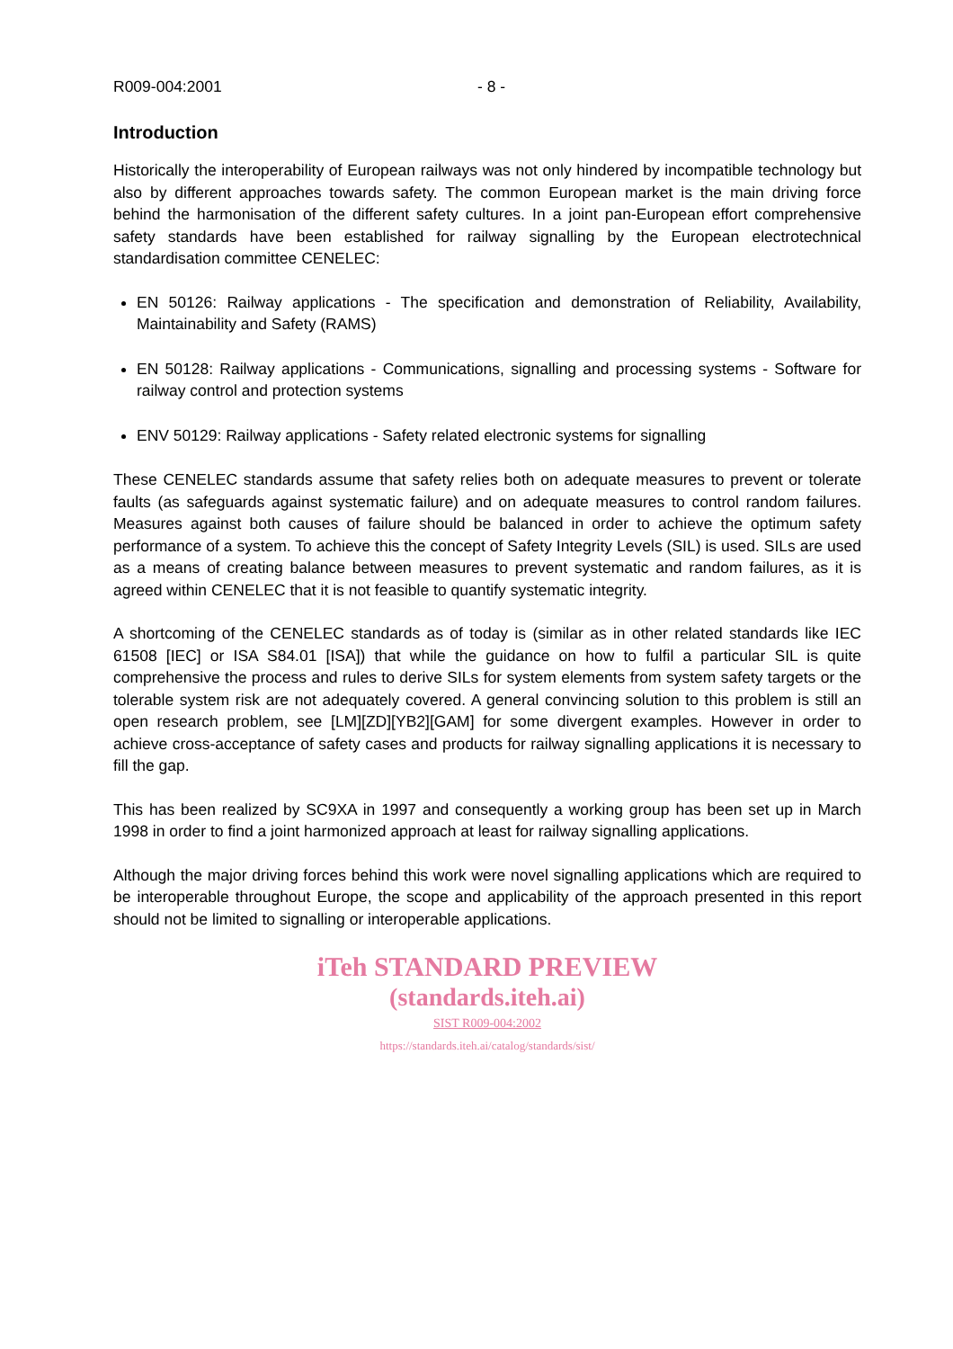R009-004:2001 - 8 -
Introduction
Historically the interoperability of European railways was not only hindered by incompatible technology but also by different approaches towards safety. The common European market is the main driving force behind the harmonisation of the different safety cultures. In a joint pan-European effort comprehensive safety standards have been established for railway signalling by the European electrotechnical standardisation committee CENELEC:
EN 50126: Railway applications - The specification and demonstration of Reliability, Availability, Maintainability and Safety (RAMS)
EN 50128: Railway applications - Communications, signalling and processing systems - Software for railway control and protection systems
ENV 50129: Railway applications - Safety related electronic systems for signalling
These CENELEC standards assume that safety relies both on adequate measures to prevent or tolerate faults (as safeguards against systematic failure) and on adequate measures to control random failures. Measures against both causes of failure should be balanced in order to achieve the optimum safety performance of a system. To achieve this the concept of Safety Integrity Levels (SIL) is used. SILs are used as a means of creating balance between measures to prevent systematic and random failures, as it is agreed within CENELEC that it is not feasible to quantify systematic integrity.
A shortcoming of the CENELEC standards as of today is (similar as in other related standards like IEC 61508 [IEC] or ISA S84.01 [ISA]) that while the guidance on how to fulfil a particular SIL is quite comprehensive the process and rules to derive SILs for system elements from system safety targets or the tolerable system risk are not adequately covered. A general convincing solution to this problem is still an open research problem, see [LM][ZD][YB2][GAM] for some divergent examples. However in order to achieve cross-acceptance of safety cases and products for railway signalling applications it is necessary to fill the gap.
This has been realized by SC9XA in 1997 and consequently a working group has been set up in March 1998 in order to find a joint harmonized approach at least for railway signalling applications.
Although the major driving forces behind this work were novel signalling applications which are required to be interoperable throughout Europe, the scope and applicability of the approach presented in this report should not be limited to signalling or interoperable applications.
iTeh STANDARD PREVIEW
(standards.iteh.ai)
SIST R009-004:2002
https://standards.iteh.ai/catalog/standards/sist/